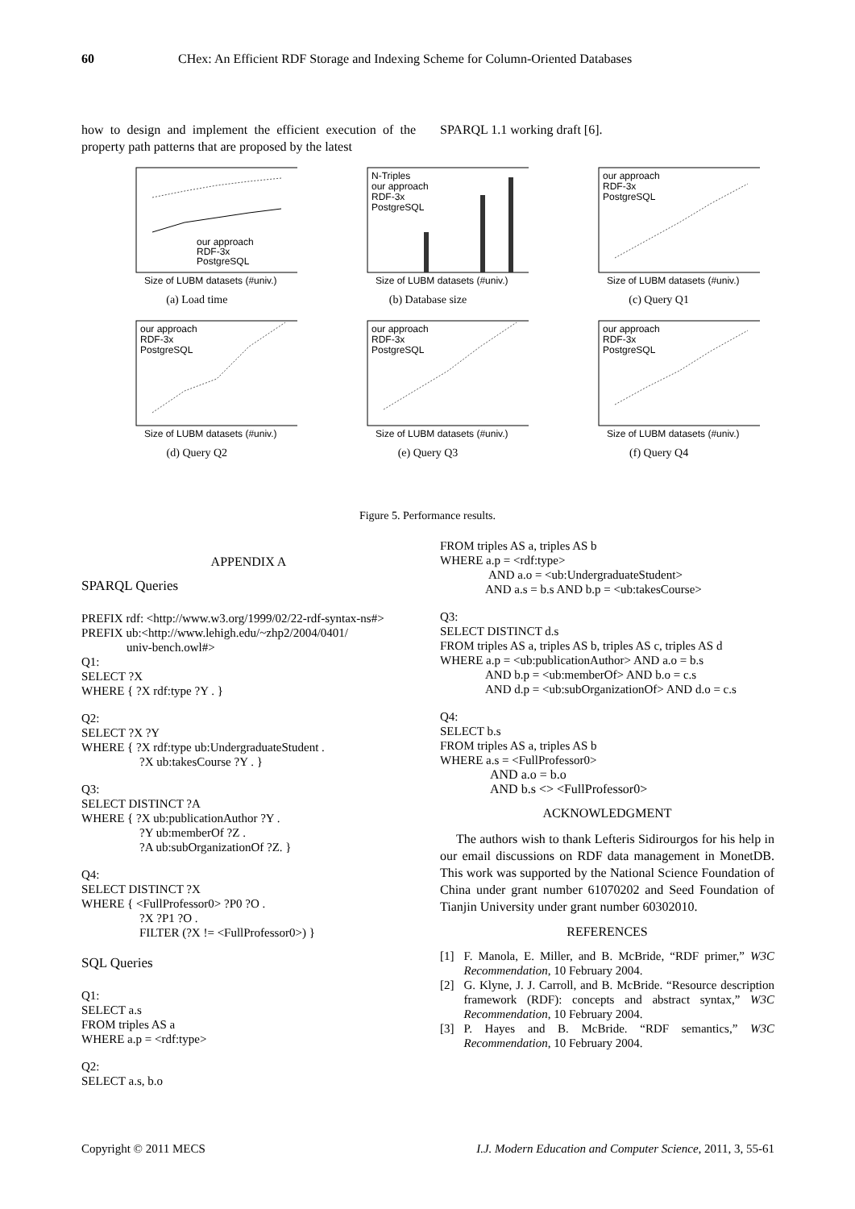60 CHex: An Efficient RDF Storage and Indexing Scheme for Column-Oriented Databases
how to design and implement the efficient execution of the property path patterns that are proposed by the latest
SPARQL 1.1 working draft [6].
our approach
RDF-3x
PostgreSQL
Size of LUBM datasets (#univ.)
(a) Load time
N-Triples
our approach
RDF-3x
PostgreSQL
Size of LUBM datasets (#univ.)
(b) Database size
our approach
RDF-3x
PostgreSQL
Size of LUBM datasets (#univ.)
(c) Query Q1
our approach
RDF-3x
PostgreSQL
Size of LUBM datasets (#univ.)
(d) Query Q2
our approach
RDF-3x
PostgreSQL
Size of LUBM datasets (#univ.)
(e) Query Q3
our approach
RDF-3x
PostgreSQL
Size of LUBM datasets (#univ.)
(f) Query Q4
Figure 5. Performance results.
APPENDIX A
SPARQL Queries
PREFIX rdf: <http://www.w3.org/1999/02/22-rdf-syntax-ns#>
PREFIX ub:<http://www.lehigh.edu/~zhp2/2004/0401/
univ-bench.owl#>
Q1:
SELECT ?X
WHERE { ?X rdf:type ?Y . }
Q2:
SELECT ?X ?Y
WHERE { ?X rdf:type ub:UndergraduateStudent .
?X ub:takesCourse ?Y . }
Q3:
SELECT DISTINCT ?A
WHERE { ?X ub:publicationAuthor ?Y .
?Y ub:memberOf ?Z .
?A ub:subOrganizationOf ?Z. }
Q4:
SELECT DISTINCT ?X
WHERE { <FullProfessor0> ?P0 ?O .
?X ?P1 ?O .
FILTER (?X != <FullProfessor0>) }
SQL Queries
Q1:
SELECT a.s
FROM triples AS a
WHERE a.p = <rdf:type>
Q2:
SELECT a.s, b.o
FROM triples AS a, triples AS b
WHERE a.p = <rdf:type>
AND a.o = <ub:UndergraduateStudent>
AND a.s = b.s AND b.p = <ub:takesCourse>
Q3:
SELECT DISTINCT d.s
FROM triples AS a, triples AS b, triples AS c, triples AS d
WHERE a.p = <ub:publicationAuthor> AND a.o = b.s
AND b.p = <ub:memberOf> AND b.o = c.s
AND d.p = <ub:subOrganizationOf> AND d.o = c.s
Q4:
SELECT b.s
FROM triples AS a, triples AS b
WHERE a.s = <FullProfessor0>
AND a.o = b.o
AND b.s <> <FullProfessor0>
ACKNOWLEDGMENT
The authors wish to thank Lefteris Sidirourgos for his help in our email discussions on RDF data management in MonetDB. This work was supported by the National Science Foundation of China under grant number 61070202 and Seed Foundation of Tianjin University under grant number 60302010.
REFERENCES
[1] F. Manola, E. Miller, and B. McBride, “RDF primer,” W3C Recommendation, 10 February 2004.
[2] G. Klyne, J. J. Carroll, and B. McBride. “Resource description framework (RDF): concepts and abstract syntax,” W3C Recommendation, 10 February 2004.
[3] P. Hayes and B. McBride. “RDF semantics,” W3C Recommendation, 10 February 2004.
Copyright © 2011 MECS I.J. Modern Education and Computer Science, 2011, 3, 55-61